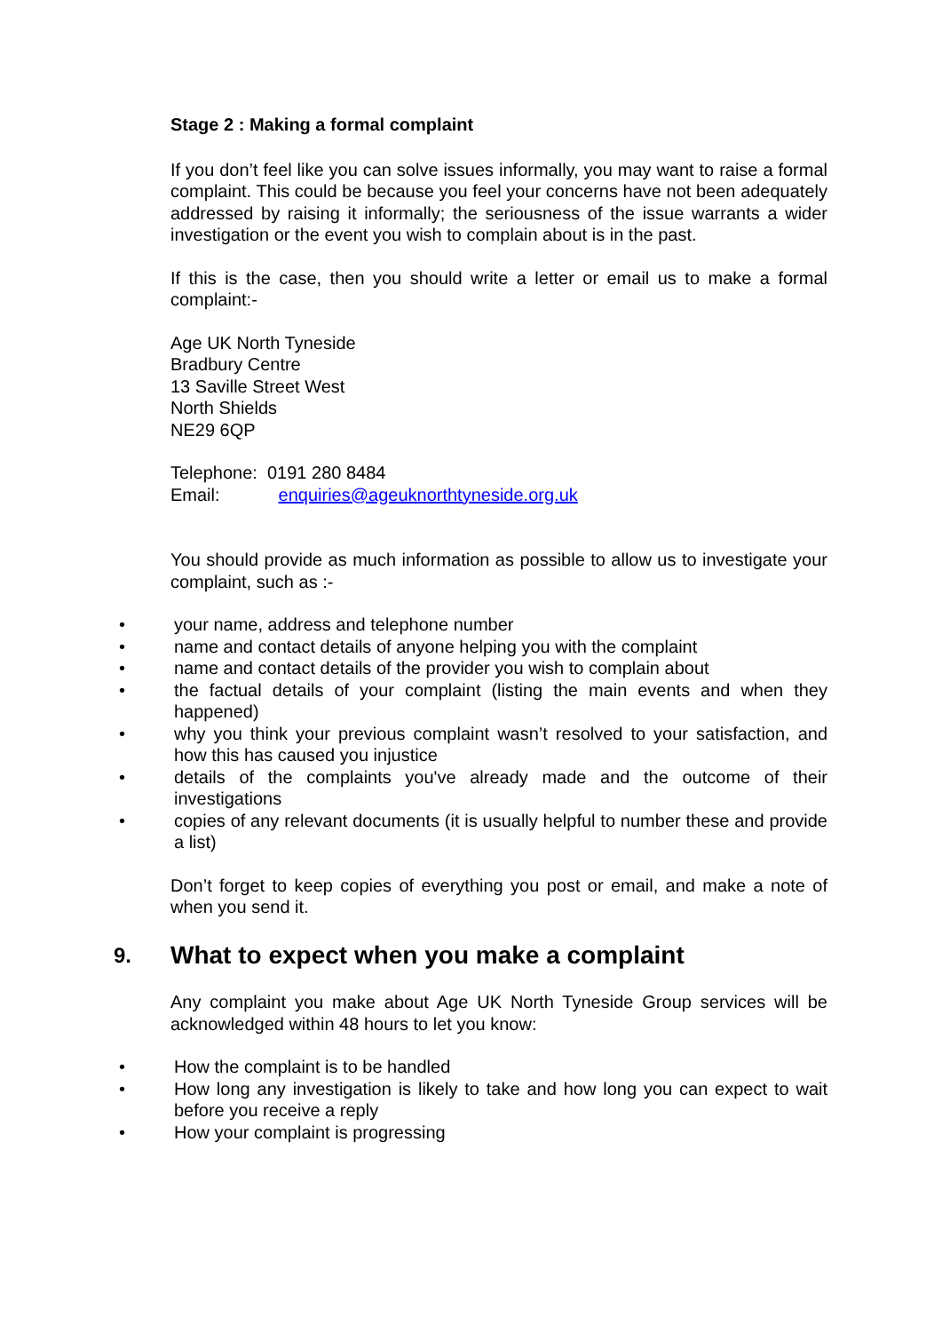Stage 2 : Making a formal complaint
If you don’t feel like you can solve issues informally, you may want to raise a formal complaint. This could be because you feel your concerns have not been adequately addressed by raising it informally; the seriousness of the issue warrants a wider investigation or the event you wish to complain about is in the past.
If this is the case, then you should write a letter or email us to make a formal complaint:-
Age UK North Tyneside
Bradbury Centre
13 Saville Street West
North Shields
NE29 6QP
Telephone: 0191 280 8484
Email: enquiries@ageuknorthtyneside.org.uk
You should provide as much information as possible to allow us to investigate your complaint, such as :-
• your name, address and telephone number
• name and contact details of anyone helping you with the complaint
• name and contact details of the provider you wish to complain about
• the factual details of your complaint (listing the main events and when they happened)
• why you think your previous complaint wasn’t resolved to your satisfaction, and how this has caused you injustice
• details of the complaints you've already made and the outcome of their investigations
• copies of any relevant documents (it is usually helpful to number these and provide a list)
Don’t forget to keep copies of everything you post or email, and make a note of when you send it.
9. What to expect when you make a complaint
Any complaint you make about Age UK North Tyneside Group services will be acknowledged within 48 hours to let you know:
• How the complaint is to be handled
• How long any investigation is likely to take and how long you can expect to wait before you receive a reply
• How your complaint is progressing